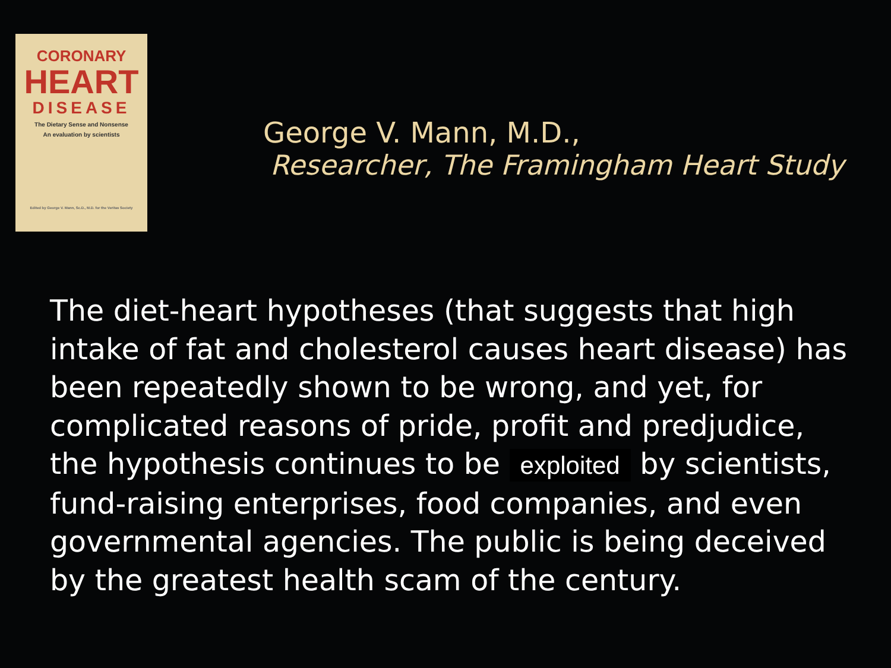CORONARY
HEART
DISEASE
The Dietary Sense and Nonsense
An evaluation by scientists
Edited by George V. Mann, Sc.D., M.D. for the Veritas Society
George V. Mann, M.D.,
Researcher, The Framingham Heart Study
The diet-heart hypotheses (that suggests that high intake of fat and cholesterol causes heart disease) has been repeatedly shown to be wrong, and yet, for complicated reasons of pride, profit and predjudice, the hypothesis continues to be exploited by scientists, fund-raising enterprises, food companies, and even governmental agencies. The public is being deceived by the greatest health scam of the century.